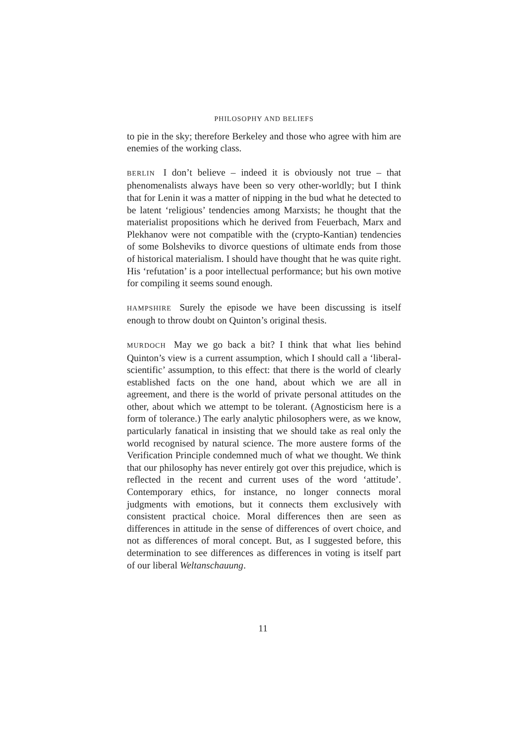PHILOSOPHY AND BELIEFS
to pie in the sky; therefore Berkeley and those who agree with him are enemies of the working class.
BERLIN I don’t believe – indeed it is obviously not true – that phenomenalists always have been so very other-worldly; but I think that for Lenin it was a matter of nipping in the bud what he detected to be latent ‘religious’ tendencies among Marxists; he thought that the materialist propositions which he derived from Feuerbach, Marx and Plekhanov were not compatible with the (crypto-Kantian) tendencies of some Bolsheviks to divorce questions of ultimate ends from those of historical materialism. I should have thought that he was quite right. His ‘refutation’ is a poor intellectual performance; but his own motive for compiling it seems sound enough.
HAMPSHIRE Surely the episode we have been discussing is itself enough to throw doubt on Quinton’s original thesis.
MURDOCH May we go back a bit? I think that what lies behind Quinton’s view is a current assumption, which I should call a ‘liberal-scientific’ assumption, to this effect: that there is the world of clearly established facts on the one hand, about which we are all in agreement, and there is the world of private personal attitudes on the other, about which we attempt to be tolerant. (Agnosticism here is a form of tolerance.) The early analytic philosophers were, as we know, particularly fanatical in insisting that we should take as real only the world recognised by natural science. The more austere forms of the Verification Principle condemned much of what we thought. We think that our philosophy has never entirely got over this prejudice, which is reflected in the recent and current uses of the word ‘attitude’. Contemporary ethics, for instance, no longer connects moral judgments with emotions, but it connects them exclusively with consistent practical choice. Moral differences then are seen as differences in attitude in the sense of differences of overt choice, and not as differences of moral concept. But, as I suggested before, this determination to see differences as differences in voting is itself part of our liberal Weltanschauung.
11